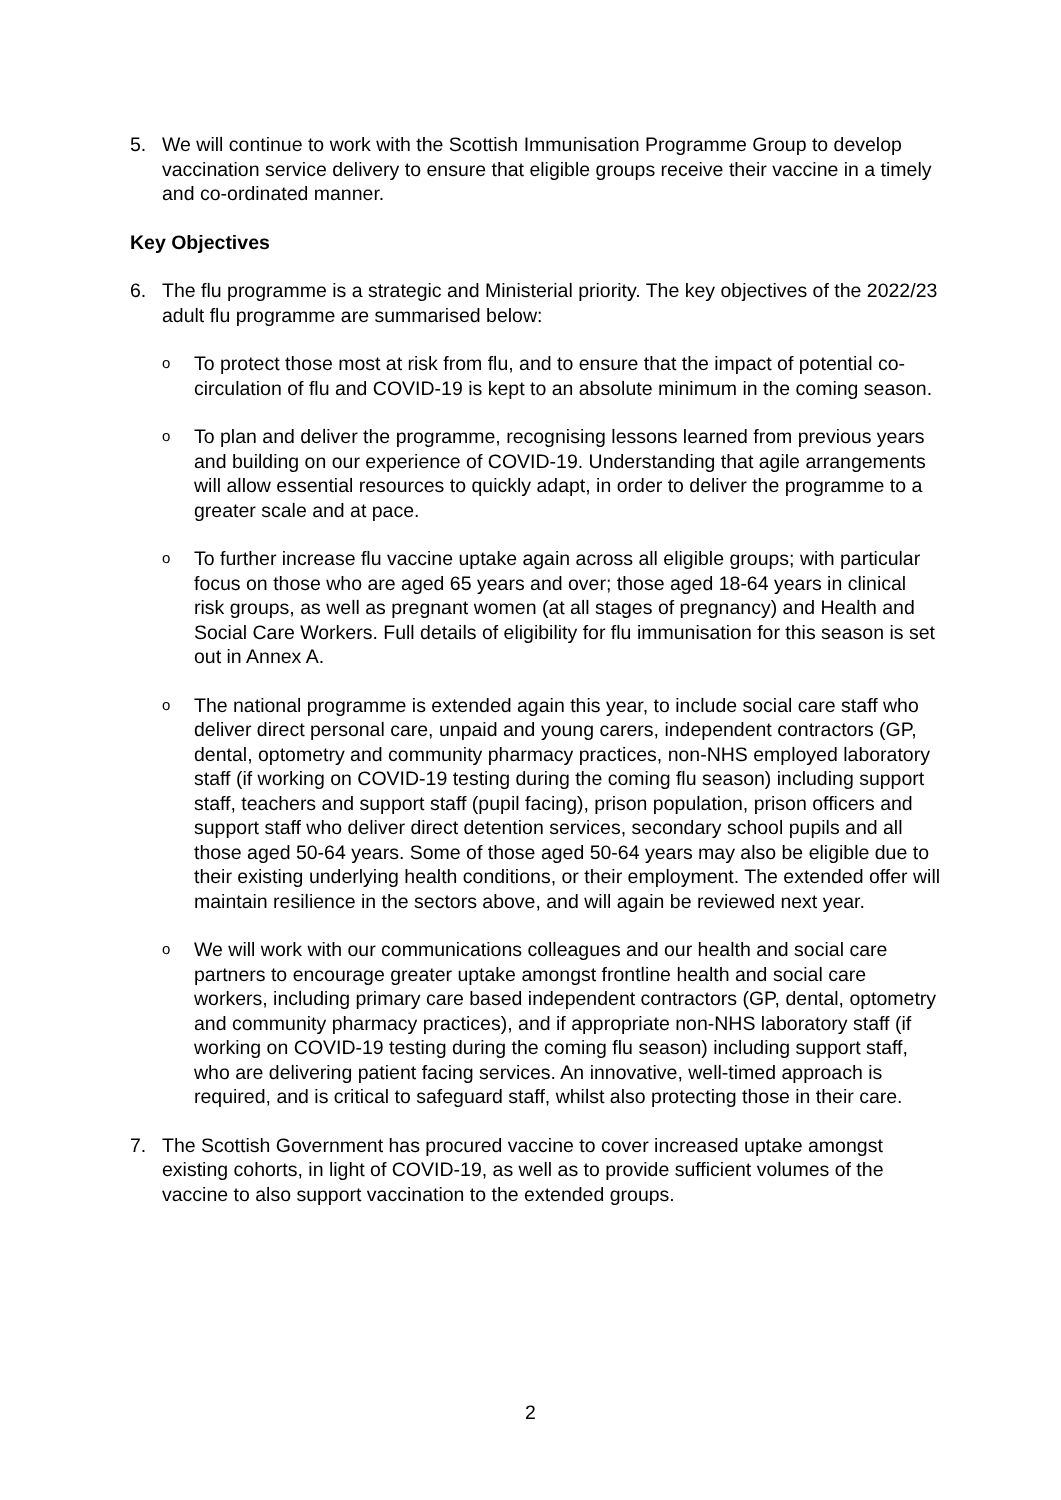5. We will continue to work with the Scottish Immunisation Programme Group to develop vaccination service delivery to ensure that eligible groups receive their vaccine in a timely and co-ordinated manner.
Key Objectives
6. The flu programme is a strategic and Ministerial priority. The key objectives of the 2022/23 adult flu programme are summarised below:
o
To protect those most at risk from flu, and to ensure that the impact of potential co-circulation of flu and COVID-19 is kept to an absolute minimum in the coming season.
o
To plan and deliver the programme, recognising lessons learned from previous years and building on our experience of COVID-19. Understanding that agile arrangements will allow essential resources to quickly adapt, in order to deliver the programme to a greater scale and at pace.
o
To further increase flu vaccine uptake again across all eligible groups; with particular focus on those who are aged 65 years and over; those aged 18-64 years in clinical risk groups, as well as pregnant women (at all stages of pregnancy) and Health and Social Care Workers. Full details of eligibility for flu immunisation for this season is set out in Annex A.
o
The national programme is extended again this year, to include social care staff who deliver direct personal care, unpaid and young carers, independent contractors (GP, dental, optometry and community pharmacy practices, non-NHS employed laboratory staff (if working on COVID-19 testing during the coming flu season) including support staff, teachers and support staff (pupil facing), prison population, prison officers and support staff who deliver direct detention services, secondary school pupils and all those aged 50-64 years. Some of those aged 50-64 years may also be eligible due to their existing underlying health conditions, or their employment. The extended offer will maintain resilience in the sectors above, and will again be reviewed next year.
o
We will work with our communications colleagues and our health and social care partners to encourage greater uptake amongst frontline health and social care workers, including primary care based independent contractors (GP, dental, optometry and community pharmacy practices), and if appropriate non-NHS laboratory staff (if working on COVID-19 testing during the coming flu season) including support staff, who are delivering patient facing services. An innovative, well-timed approach is required, and is critical to safeguard staff, whilst also protecting those in their care.
7. The Scottish Government has procured vaccine to cover increased uptake amongst existing cohorts, in light of COVID-19, as well as to provide sufficient volumes of the vaccine to also support vaccination to the extended groups.
2